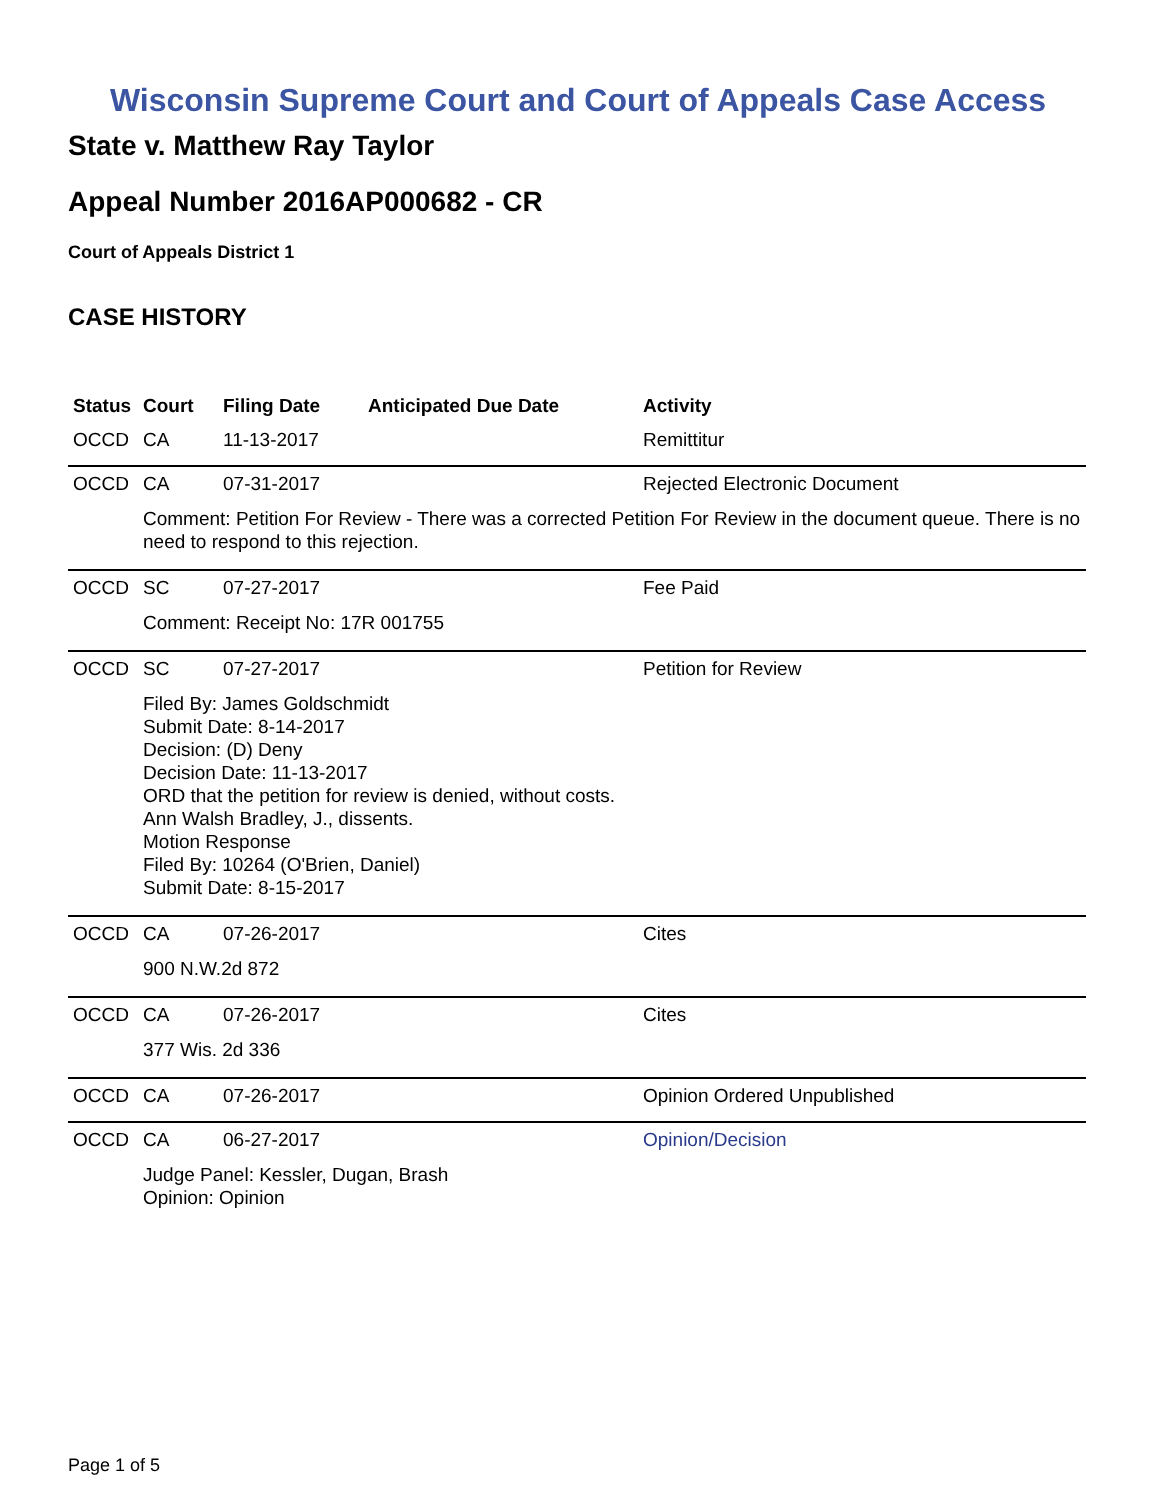Wisconsin Supreme Court and Court of Appeals Case Access
State v. Matthew Ray Taylor
Appeal Number 2016AP000682 - CR
Court of Appeals District 1
CASE HISTORY
| Status | Court | Filing Date | Anticipated Due Date | Activity |
| --- | --- | --- | --- | --- |
| OCCD | CA | 11-13-2017 | | Remittitur |
| OCCD | CA | 07-31-2017 | | Rejected Electronic Document |
| | Comment: Petition For Review - There was a corrected Petition For Review in the document queue. There is no need to respond to this rejection. | | | |
| OCCD | SC | 07-27-2017 | | Fee Paid |
| | Comment: Receipt No: 17R 001755 | | | |
| OCCD | SC | 07-27-2017 | | Petition for Review |
| | Filed By: James Goldschmidt Submit Date: 8-14-2017 Decision: (D) Deny Decision Date: 11-13-2017 ORD that the petition for review is denied, without costs. Ann Walsh Bradley, J., dissents. Motion Response Filed By: 10264 (O'Brien, Daniel) Submit Date: 8-15-2017 | | | |
| OCCD | CA | 07-26-2017 | | Cites |
| | 900 N.W.2d 872 | | | |
| OCCD | CA | 07-26-2017 | | Cites |
| | 377 Wis. 2d 336 | | | |
| OCCD | CA | 07-26-2017 | | Opinion Ordered Unpublished |
| OCCD | CA | 06-27-2017 | | Opinion/Decision |
| | Judge Panel: Kessler, Dugan, Brash Opinion: Opinion | | | |
Page 1 of 5